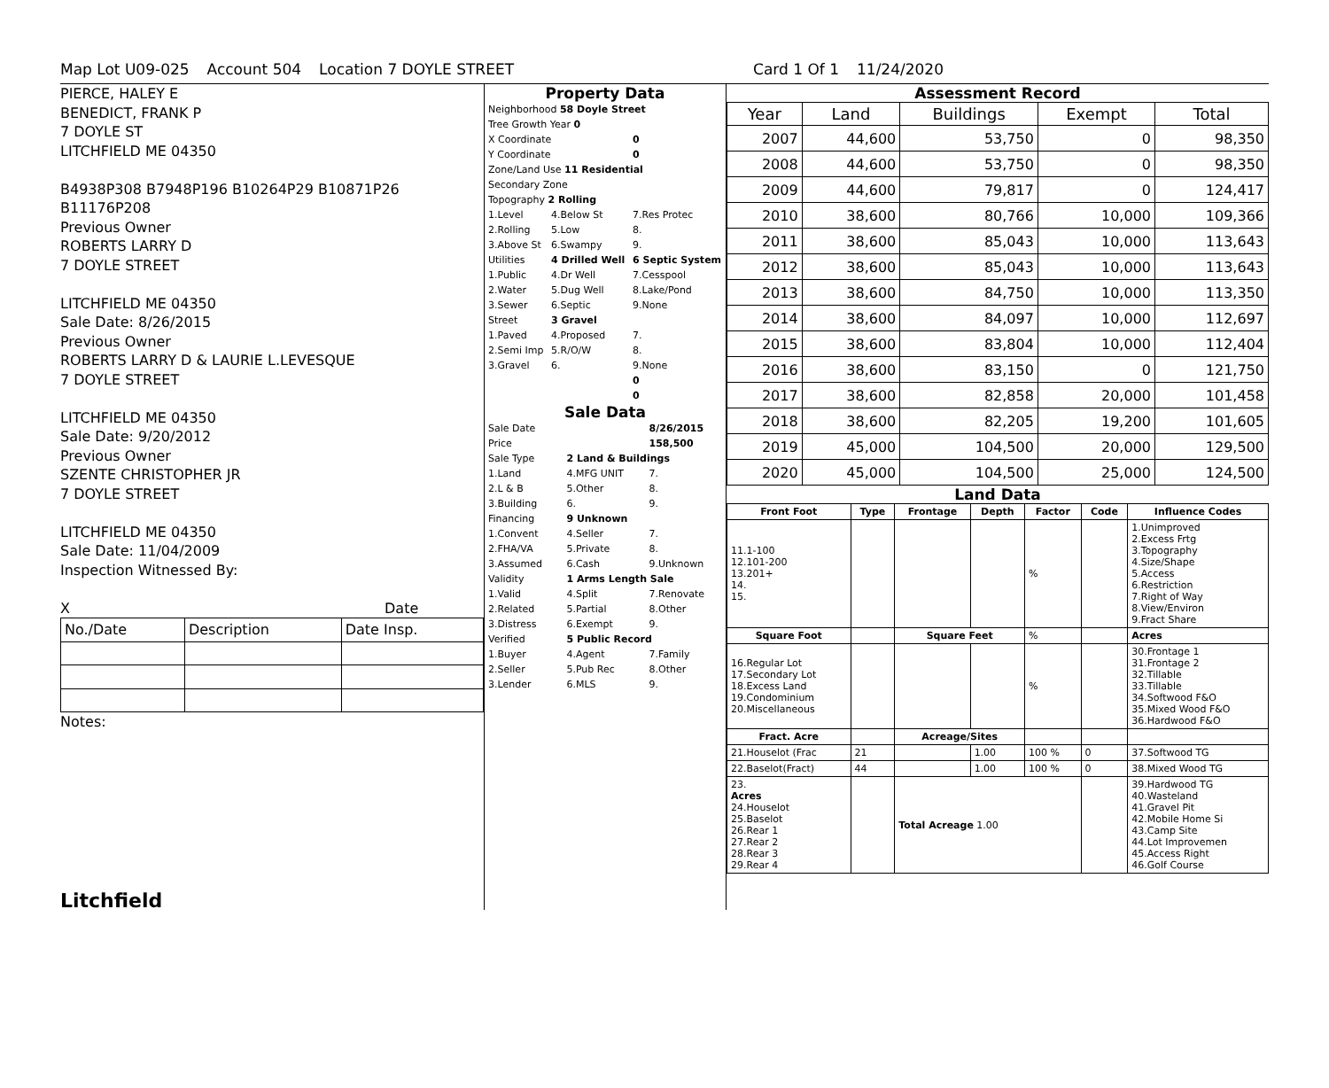Map Lot U09-025 Account 504 Location 7 DOYLE STREET Card 1 Of 1 11/24/2020
PIERCE, HALEY E
BENEDICT, FRANK P
7 DOYLE ST
LITCHFIELD ME 04350
B4938P308 B7948P196 B10264P29 B10871P26 B11176P208
Previous Owner
ROBERTS LARRY D
7 DOYLE STREET
LITCHFIELD ME 04350
Sale Date: 8/26/2015
Previous Owner
ROBERTS LARRY D & LAURIE L.LEVESQUE
7 DOYLE STREET
LITCHFIELD ME 04350
Sale Date: 9/20/2012
Previous Owner
SZENTE CHRISTOPHER JR
7 DOYLE STREET
LITCHFIELD ME 04350
Sale Date: 11/04/2009
Inspection Witnessed By:
X Date
| No./Date | Description | Date Insp. |
Notes:
Litchfield
Property Data
| Neighborhood 58 Doyle Street | | |
| Tree Growth Year 0 | | |
| X Coordinate | | 0 |
| Y Coordinate | | 0 |
| Zone/Land Use 11 Residential | | |
| Secondary Zone | | |
| Topography 2 Rolling | | |
| 1.Level | 4.Below St | 7.Res Protec |
| 2.Rolling | 5.Low | 8. |
| 3.Above St | 6.Swampy | 9. |
| Utilities | 4 Drilled Well | 6 Septic System |
| 1.Public | 4.Dr Well | 7.Cesspool |
| 2.Water | 5.Dug Well | 8.Lake/Pond |
| 3.Sewer | 6.Septic | 9.None |
| Street | 3 Gravel | |
| 1.Paved | 4.Proposed | 7. |
| 2.Semi Imp | 5.R/O/W | 8. |
| 3.Gravel | 6. | 9.None |
| | | 0 |
| | | 0 |
Sale Data
| Sale Date | | 8/26/2015 |
| Price | | 158,500 |
| Sale Type | 2 Land & Buildings | |
| 1.Land | 4.MFG UNIT | 7. |
| 2.L & B | 5.Other | 8. |
| 3.Building | 6. | 9. |
| Financing | 9 Unknown | |
| 1.Convent | 4.Seller | 7. |
| 2.FHA/VA | 5.Private | 8. |
| 3.Assumed | 6.Cash | 9.Unknown |
| Validity | 1 Arms Length Sale | |
| 1.Valid | 4.Split | 7.Renovate |
| 2.Related | 5.Partial | 8.Other |
| 3.Distress | 6.Exempt | 9. |
| Verified | 5 Public Record | |
| 1.Buyer | 4.Agent | 7.Family |
| 2.Seller | 5.Pub Rec | 8.Other |
| 3.Lender | 6.MLS | 9. |
Assessment Record
| Year | Land | Buildings | Exempt | Total |
| --- | --- | --- | --- | --- |
| 2007 | 44,600 | 53,750 | 0 | 98,350 |
| 2008 | 44,600 | 53,750 | 0 | 98,350 |
| 2009 | 44,600 | 79,817 | 0 | 124,417 |
| 2010 | 38,600 | 80,766 | 10,000 | 109,366 |
| 2011 | 38,600 | 85,043 | 10,000 | 113,643 |
| 2012 | 38,600 | 85,043 | 10,000 | 113,643 |
| 2013 | 38,600 | 84,750 | 10,000 | 113,350 |
| 2014 | 38,600 | 84,097 | 10,000 | 112,697 |
| 2015 | 38,600 | 83,804 | 10,000 | 112,404 |
| 2016 | 38,600 | 83,150 | 0 | 121,750 |
| 2017 | 38,600 | 82,858 | 20,000 | 101,458 |
| 2018 | 38,600 | 82,205 | 19,200 | 101,605 |
| 2019 | 45,000 | 104,500 | 20,000 | 129,500 |
| 2020 | 45,000 | 104,500 | 25,000 | 124,500 |
Land Data
| Front Foot | Type | Frontage | Depth | Factor | Code | Influence Codes |
| --- | --- | --- | --- | --- | --- | --- |
| 11.1-100 12.101-200 13.201+ 14. 15. | | | | % | | 1.Unimproved 2.Excess Frtg 3.Topography 4.Size/Shape 5.Access 6.Restriction 7.Right of Way 8.View/Environ 9.Fract Share |
| Square Foot | | Square Feet | | % | | Acres |
| 16.Regular Lot 17.Secondary Lot 18.Excess Land 19.Condominium 20.Miscellaneous | | | | % | | 30.Frontage 1 31.Frontage 2 32.Tillable 33.Tillable 34.Softwood F&O 35.Mixed Wood F&O 36.Hardwood F&O |
| Fract. Acre | | Acreage/Sites | | | | |
| 21.Houselot (Frac | 21 | | 1.00 | 100 % | 0 | 37.Softwood TG |
| 22.Baselot(Fract) | 44 | | 1.00 | 100 % | 0 | 38.Mixed Wood TG |
| 23. Acres 24.Houselot 25.Baselot 26.Rear 1 27.Rear 2 28.Rear 3 29.Rear 4 | | Total Acreage 1.00 | | | | 39.Hardwood TG 40.Wasteland 41.Gravel Pit 42.Mobile Home Si 43.Camp Site 44.Lot Improvemen 45.Access Right 46.Golf Course |